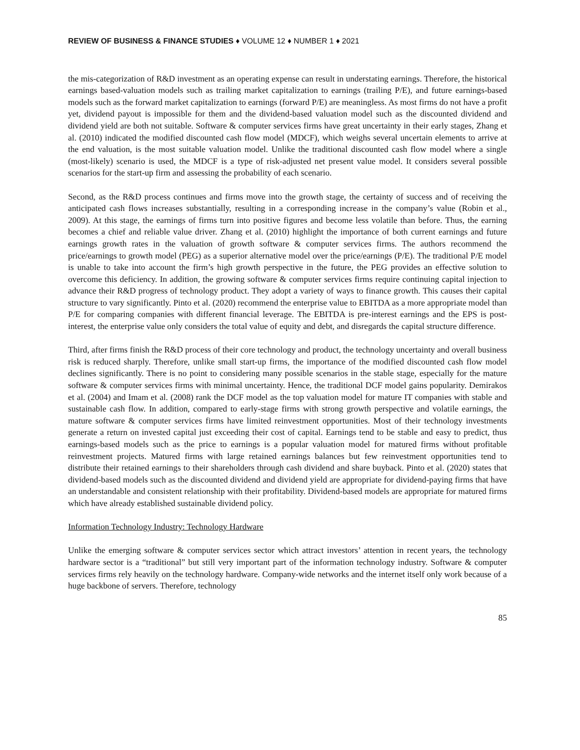REVIEW OF BUSINESS & FINANCE STUDIES ♦ VOLUME 12 ♦ NUMBER 1 ♦ 2021
the mis-categorization of R&D investment as an operating expense can result in understating earnings. Therefore, the historical earnings based-valuation models such as trailing market capitalization to earnings (trailing P/E), and future earnings-based models such as the forward market capitalization to earnings (forward P/E) are meaningless. As most firms do not have a profit yet, dividend payout is impossible for them and the dividend-based valuation model such as the discounted dividend and dividend yield are both not suitable. Software & computer services firms have great uncertainty in their early stages, Zhang et al. (2010) indicated the modified discounted cash flow model (MDCF), which weighs several uncertain elements to arrive at the end valuation, is the most suitable valuation model. Unlike the traditional discounted cash flow model where a single (most-likely) scenario is used, the MDCF is a type of risk-adjusted net present value model. It considers several possible scenarios for the start-up firm and assessing the probability of each scenario.
Second, as the R&D process continues and firms move into the growth stage, the certainty of success and of receiving the anticipated cash flows increases substantially, resulting in a corresponding increase in the company’s value (Robin et al., 2009). At this stage, the earnings of firms turn into positive figures and become less volatile than before. Thus, the earning becomes a chief and reliable value driver. Zhang et al. (2010) highlight the importance of both current earnings and future earnings growth rates in the valuation of growth software & computer services firms. The authors recommend the price/earnings to growth model (PEG) as a superior alternative model over the price/earnings (P/E). The traditional P/E model is unable to take into account the firm’s high growth perspective in the future, the PEG provides an effective solution to overcome this deficiency. In addition, the growing software & computer services firms require continuing capital injection to advance their R&D progress of technology product. They adopt a variety of ways to finance growth. This causes their capital structure to vary significantly. Pinto et al. (2020) recommend the enterprise value to EBITDA as a more appropriate model than P/E for comparing companies with different financial leverage. The EBITDA is pre-interest earnings and the EPS is post-interest, the enterprise value only considers the total value of equity and debt, and disregards the capital structure difference.
Third, after firms finish the R&D process of their core technology and product, the technology uncertainty and overall business risk is reduced sharply. Therefore, unlike small start-up firms, the importance of the modified discounted cash flow model declines significantly. There is no point to considering many possible scenarios in the stable stage, especially for the mature software & computer services firms with minimal uncertainty. Hence, the traditional DCF model gains popularity. Demirakos et al. (2004) and Imam et al. (2008) rank the DCF model as the top valuation model for mature IT companies with stable and sustainable cash flow. In addition, compared to early-stage firms with strong growth perspective and volatile earnings, the mature software & computer services firms have limited reinvestment opportunities. Most of their technology investments generate a return on invested capital just exceeding their cost of capital. Earnings tend to be stable and easy to predict, thus earnings-based models such as the price to earnings is a popular valuation model for matured firms without profitable reinvestment projects. Matured firms with large retained earnings balances but few reinvestment opportunities tend to distribute their retained earnings to their shareholders through cash dividend and share buyback. Pinto et al. (2020) states that dividend-based models such as the discounted dividend and dividend yield are appropriate for dividend-paying firms that have an understandable and consistent relationship with their profitability. Dividend-based models are appropriate for matured firms which have already established sustainable dividend policy.
Information Technology Industry: Technology Hardware
Unlike the emerging software & computer services sector which attract investors’ attention in recent years, the technology hardware sector is a “traditional” but still very important part of the information technology industry. Software & computer services firms rely heavily on the technology hardware. Company-wide networks and the internet itself only work because of a huge backbone of servers. Therefore, technology
85